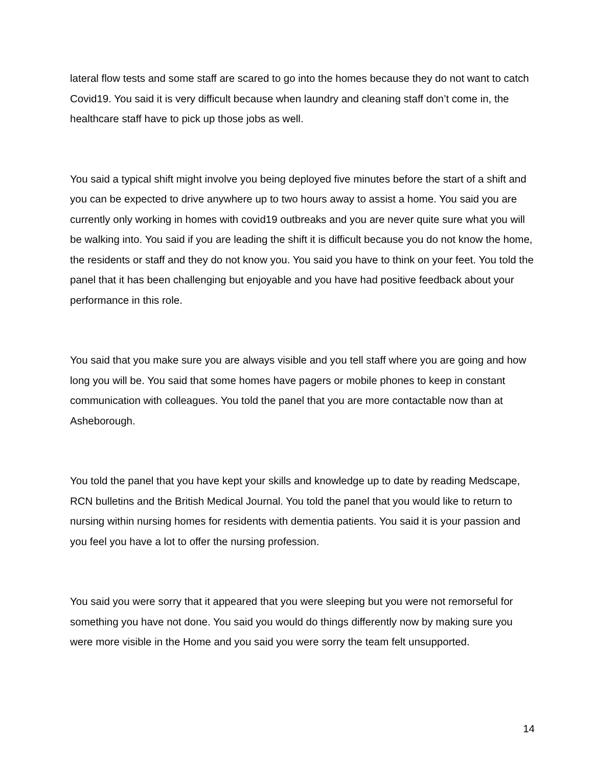lateral flow tests and some staff are scared to go into the homes because they do not want to catch Covid19. You said it is very difficult because when laundry and cleaning staff don’t come in, the healthcare staff have to pick up those jobs as well.
You said a typical shift might involve you being deployed five minutes before the start of a shift and you can be expected to drive anywhere up to two hours away to assist a home. You said you are currently only working in homes with covid19 outbreaks and you are never quite sure what you will be walking into. You said if you are leading the shift it is difficult because you do not know the home, the residents or staff and they do not know you. You said you have to think on your feet. You told the panel that it has been challenging but enjoyable and you have had positive feedback about your performance in this role.
You said that you make sure you are always visible and you tell staff where you are going and how long you will be. You said that some homes have pagers or mobile phones to keep in constant communication with colleagues. You told the panel that you are more contactable now than at Asheborough.
You told the panel that you have kept your skills and knowledge up to date by reading Medscape, RCN bulletins and the British Medical Journal. You told the panel that you would like to return to nursing within nursing homes for residents with dementia patients. You said it is your passion and you feel you have a lot to offer the nursing profession.
You said you were sorry that it appeared that you were sleeping but you were not remorseful for something you have not done. You said you would do things differently now by making sure you were more visible in the Home and you said you were sorry the team felt unsupported.
14